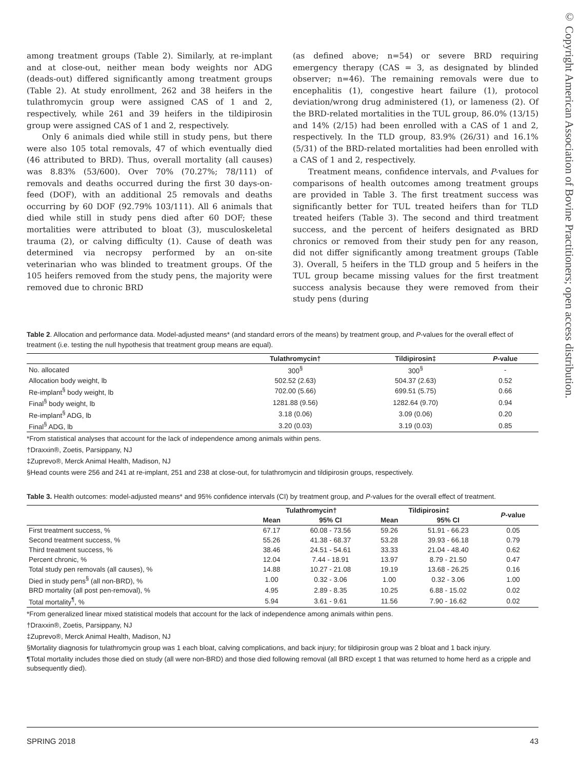© Copyright American Association of Bovine Practitioners; open access distribution.
among treatment groups (Table 2). Similarly, at re-implant and at close-out, neither mean body weights nor ADG (deads-out) differed significantly among treatment groups (Table 2). At study enrollment, 262 and 38 heifers in the tulathromycin group were assigned CAS of 1 and 2, respectively, while 261 and 39 heifers in the tildipirosin group were assigned CAS of 1 and 2, respectively.
Only 6 animals died while still in study pens, but there were also 105 total removals, 47 of which eventually died (46 attributed to BRD). Thus, overall mortality (all causes) was 8.83% (53/600). Over 70% (70.27%; 78/111) of removals and deaths occurred during the first 30 days-on-feed (DOF), with an additional 25 removals and deaths occurring by 60 DOF (92.79% 103/111). All 6 animals that died while still in study pens died after 60 DOF; these mortalities were attributed to bloat (3), musculoskeletal trauma (2), or calving difficulty (1). Cause of death was determined via necropsy performed by an on-site veterinarian who was blinded to treatment groups. Of the 105 heifers removed from the study pens, the majority were removed due to chronic BRD
(as defined above; n=54) or severe BRD requiring emergency therapy (CAS = 3, as designated by blinded observer; n=46). The remaining removals were due to encephalitis (1), congestive heart failure (1), protocol deviation/wrong drug administered (1), or lameness (2). Of the BRD-related mortalities in the TUL group, 86.0% (13/15) and 14% (2/15) had been enrolled with a CAS of 1 and 2, respectively. In the TLD group, 83.9% (26/31) and 16.1% (5/31) of the BRD-related mortalities had been enrolled with a CAS of 1 and 2, respectively.
Treatment means, confidence intervals, and P-values for comparisons of health outcomes among treatment groups are provided in Table 3. The first treatment success was significantly better for TUL treated heifers than for TLD treated heifers (Table 3). The second and third treatment success, and the percent of heifers designated as BRD chronics or removed from their study pen for any reason, did not differ significantly among treatment groups (Table 3). Overall, 5 heifers in the TLD group and 5 heifers in the TUL group became missing values for the first treatment success analysis because they were removed from their study pens (during
Table 2. Allocation and performance data. Model-adjusted means* (and standard errors of the means) by treatment group, and P-values for the overall effect of treatment (i.e. testing the null hypothesis that treatment group means are equal).
| | Tulathromycin† | Tildipirosin‡ | P -value |
| --- | --- | --- | --- |
| No. allocated | 300<sup>§</sup> | 300<sup>§</sup> | - |
| Allocation body weight, lb | 502.52 (2.63) | 504.37 (2.63) | 0.52 |
| Re-implant<sup>§</sup> body weight, lb | 702.00 (5.66) | 699.51 (5.75) | 0.66 |
| Final<sup>§</sup> body weight, lb | 1281.88 (9.56) | 1282.64 (9.70) | 0.94 |
| Re-implant<sup>§</sup> ADG, lb | 3.18 (0.06) | 3.09 (0.06) | 0.20 |
| Final<sup>§</sup> ADG, lb | 3.20 (0.03) | 3.19 (0.03) | 0.85 |
*From statistical analyses that account for the lack of independence among animals within pens.
†Draxxin®, Zoetis, Parsippany, NJ
‡Zuprevo®, Merck Animal Health, Madison, NJ
§Head counts were 256 and 241 at re-implant, 251 and 238 at close-out, for tulathromycin and tildipirosin groups, respectively.
Table 3. Health outcomes: model-adjusted means* and 95% confidence intervals (CI) by treatment group, and P-values for the overall effect of treatment.
| | Tulathromycin† | | Tildipirosin‡ | | P -value |
| --- | --- | --- | --- | --- | --- |
| | Mean | 95% CI | Mean | 95% CI | |
| First treatment success, % | 67.17 | 60.08 - 73.56 | 59.26 | 51.91 - 66.23 | 0.05 |
| Second treatment success, % | 55.26 | 41.38 - 68.37 | 53.28 | 39.93 - 66.18 | 0.79 |
| Third treatment success, % | 38.46 | 24.51 - 54.61 | 33.33 | 21.04 - 48.40 | 0.62 |
| Percent chronic, % | 12.04 | 7.44 - 18.91 | 13.97 | 8.79 - 21.50 | 0.47 |
| Total study pen removals (all causes), % | 14.88 | 10.27 - 21.08 | 19.19 | 13.68 - 26.25 | 0.16 |
| Died in study pens<sup>§</sup> (all non-BRD), % | 1.00 | 0.32 - 3.06 | 1.00 | 0.32 - 3.06 | 1.00 |
| BRD mortality (all post pen-removal), % | 4.95 | 2.89 - 8.35 | 10.25 | 6.88 - 15.02 | 0.02 |
| Total mortality<sup>¶</sup>, % | 5.94 | 3.61 - 9.61 | 11.56 | 7.90 - 16.62 | 0.02 |
*From generalized linear mixed statistical models that account for the lack of independence among animals within pens.
†Draxxin®, Zoetis, Parsippany, NJ
‡Zuprevo®, Merck Animal Health, Madison, NJ
§Mortality diagnosis for tulathromycin group was 1 each bloat, calving complications, and back injury; for tildipirosin group was 2 bloat and 1 back injury.
¶Total mortality includes those died on study (all were non-BRD) and those died following removal (all BRD except 1 that was returned to home herd as a cripple and subsequently died).
SPRING 2018 43